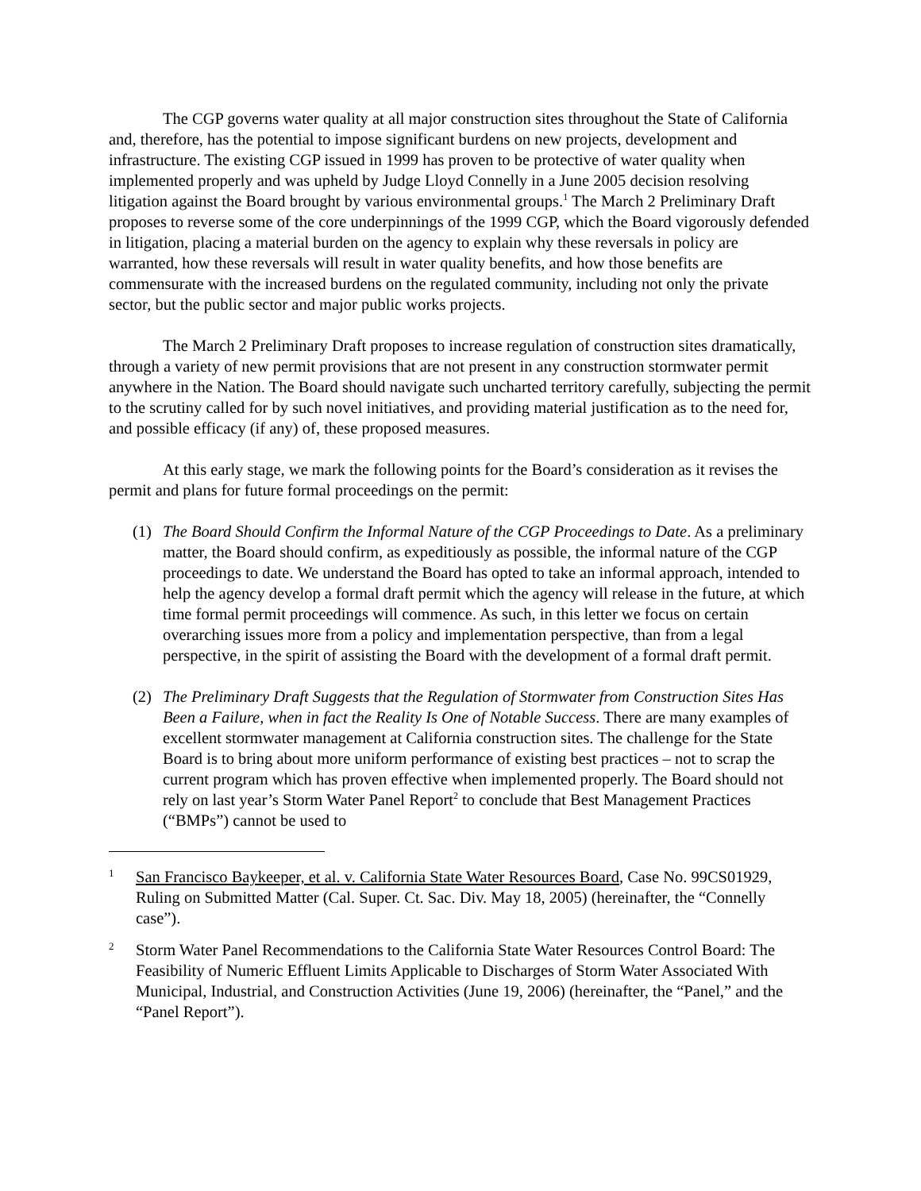The CGP governs water quality at all major construction sites throughout the State of California and, therefore, has the potential to impose significant burdens on new projects, development and infrastructure. The existing CGP issued in 1999 has proven to be protective of water quality when implemented properly and was upheld by Judge Lloyd Connelly in a June 2005 decision resolving litigation against the Board brought by various environmental groups.<sup>1</sup> The March 2 Preliminary Draft proposes to reverse some of the core underpinnings of the 1999 CGP, which the Board vigorously defended in litigation, placing a material burden on the agency to explain why these reversals in policy are warranted, how these reversals will result in water quality benefits, and how those benefits are commensurate with the increased burdens on the regulated community, including not only the private sector, but the public sector and major public works projects.
The March 2 Preliminary Draft proposes to increase regulation of construction sites dramatically, through a variety of new permit provisions that are not present in any construction stormwater permit anywhere in the Nation. The Board should navigate such uncharted territory carefully, subjecting the permit to the scrutiny called for by such novel initiatives, and providing material justification as to the need for, and possible efficacy (if any) of, these proposed measures.
At this early stage, we mark the following points for the Board’s consideration as it revises the permit and plans for future formal proceedings on the permit:
(1) The Board Should Confirm the Informal Nature of the CGP Proceedings to Date. As a preliminary matter, the Board should confirm, as expeditiously as possible, the informal nature of the CGP proceedings to date. We understand the Board has opted to take an informal approach, intended to help the agency develop a formal draft permit which the agency will release in the future, at which time formal permit proceedings will commence. As such, in this letter we focus on certain overarching issues more from a policy and implementation perspective, than from a legal perspective, in the spirit of assisting the Board with the development of a formal draft permit.
(2) The Preliminary Draft Suggests that the Regulation of Stormwater from Construction Sites Has Been a Failure, when in fact the Reality Is One of Notable Success. There are many examples of excellent stormwater management at California construction sites. The challenge for the State Board is to bring about more uniform performance of existing best practices – not to scrap the current program which has proven effective when implemented properly. The Board should not rely on last year’s Storm Water Panel Report<sup>2</sup> to conclude that Best Management Practices (“BMPs”) cannot be used to
1
San Francisco Baykeeper, et al. v. California State Water Resources Board, Case No. 99CS01929, Ruling on Submitted Matter (Cal. Super. Ct. Sac. Div. May 18, 2005) (hereinafter, the “Connelly case”).
2
Storm Water Panel Recommendations to the California State Water Resources Control Board: The Feasibility of Numeric Effluent Limits Applicable to Discharges of Storm Water Associated With Municipal, Industrial, and Construction Activities (June 19, 2006) (hereinafter, the “Panel,” and the “Panel Report”).